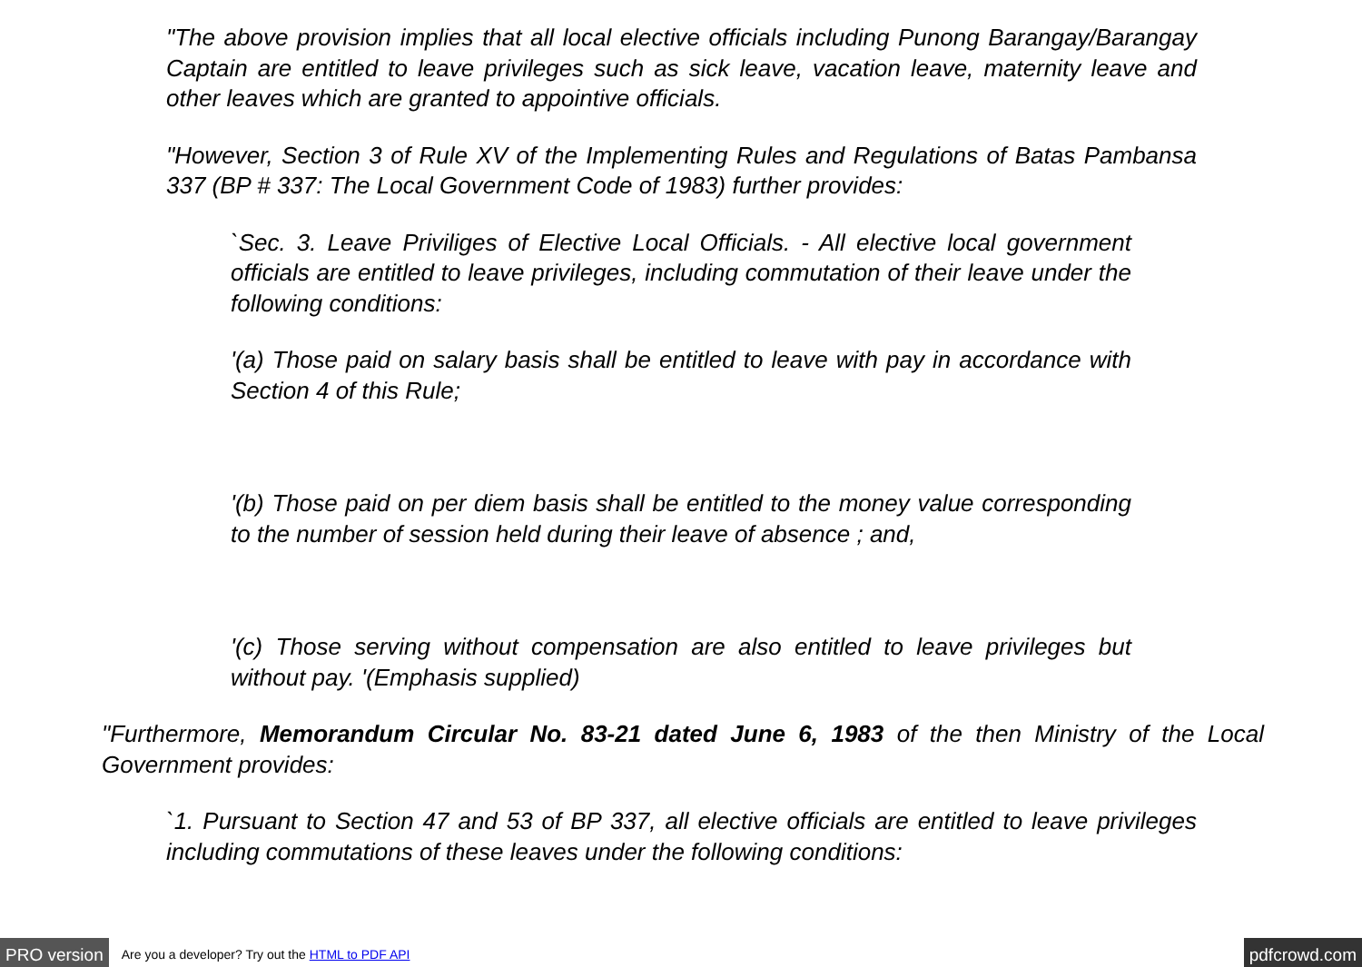"The above provision implies that all local elective officials including Punong Barangay/Barangay Captain are entitled to leave privileges such as sick leave, vacation leave, maternity leave and other leaves which are granted to appointive officials.
"However, Section 3 of Rule XV of the Implementing Rules and Regulations of Batas Pambansa 337 (BP # 337: The Local Government Code of 1983) further provides:
`Sec. 3. Leave Priviliges of Elective Local Officials. - All elective local government officials are entitled to leave privileges, including commutation of their leave under the following conditions:
'(a) Those paid on salary basis shall be entitled to leave with pay in accordance with Section 4 of this Rule;
'(b) Those paid on per diem basis shall be entitled to the money value corresponding to the number of session held during their leave of absence ; and,
'(c) Those serving without compensation are also entitled to leave privileges but without pay. '(Emphasis supplied)
"Furthermore, Memorandum Circular No. 83-21 dated June 6, 1983 of the then Ministry of the Local Government provides:
`1. Pursuant to Section 47 and 53 of BP 337, all elective officials are entitled to leave privileges including commutations of these leaves under the following conditions:
PRO version Are you a developer? Try out the HTML to PDF API pdfcrowd.com